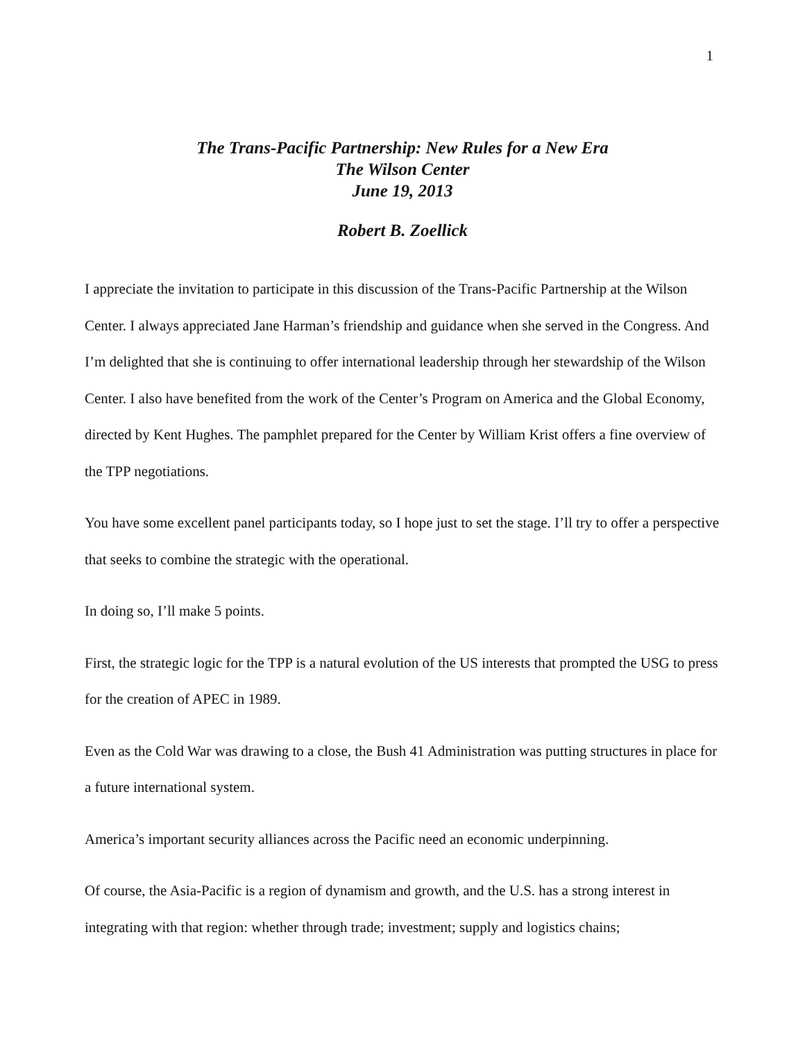1
The Trans-Pacific Partnership: New Rules for a New Era
The Wilson Center
June 19, 2013
Robert B. Zoellick
I appreciate the invitation to participate in this discussion of the Trans-Pacific Partnership at the Wilson Center. I always appreciated Jane Harman’s friendship and guidance when she served in the Congress. And I’m delighted that she is continuing to offer international leadership through her stewardship of the Wilson Center. I also have benefited from the work of the Center’s Program on America and the Global Economy, directed by Kent Hughes. The pamphlet prepared for the Center by William Krist offers a fine overview of the TPP negotiations.
You have some excellent panel participants today, so I hope just to set the stage. I’ll try to offer a perspective that seeks to combine the strategic with the operational.
In doing so, I’ll make 5 points.
First, the strategic logic for the TPP is a natural evolution of the US interests that prompted the USG to press for the creation of APEC in 1989.
Even as the Cold War was drawing to a close, the Bush 41 Administration was putting structures in place for a future international system.
America’s important security alliances across the Pacific need an economic underpinning.
Of course, the Asia-Pacific is a region of dynamism and growth, and the U.S. has a strong interest in integrating with that region: whether through trade; investment; supply and logistics chains;